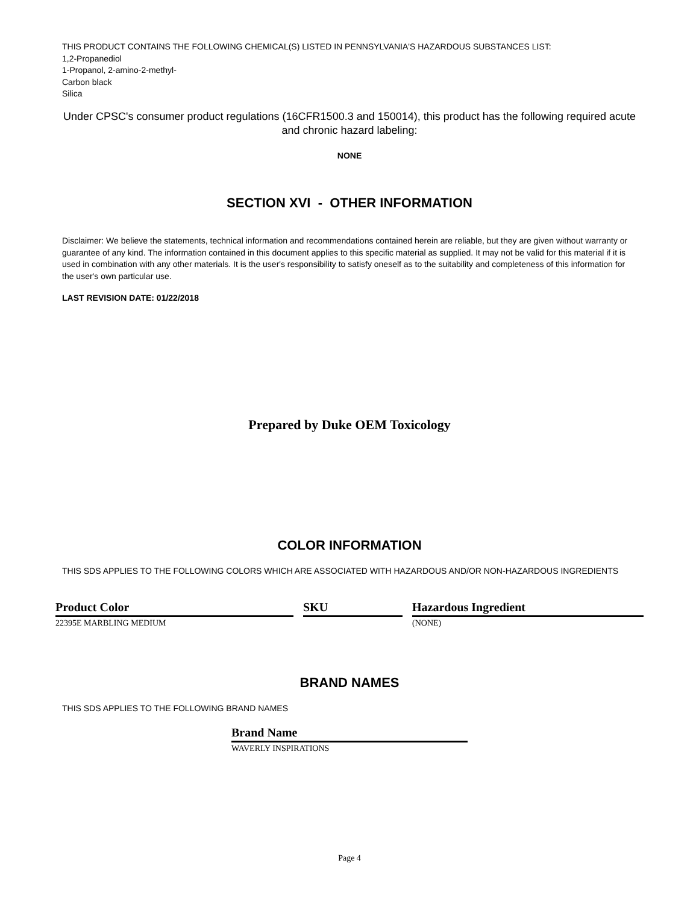THIS PRODUCT CONTAINS THE FOLLOWING CHEMICAL(S) LISTED IN PENNSYLVANIA'S HAZARDOUS SUBSTANCES LIST:
1,2-Propanediol
1-Propanol, 2-amino-2-methyl-
Carbon black
Silica
Under CPSC's consumer product regulations (16CFR1500.3 and 150014), this product has the following required acute and chronic hazard labeling:
NONE
SECTION XVI - OTHER INFORMATION
Disclaimer: We believe the statements, technical information and recommendations contained herein are reliable, but they are given without warranty or guarantee of any kind. The information contained in this document applies to this specific material as supplied. It may not be valid for this material if it is used in combination with any other materials. It is the user's responsibility to satisfy oneself as to the suitability and completeness of this information for the user's own particular use.
LAST REVISION DATE: 01/22/2018
Prepared by Duke OEM Toxicology
COLOR INFORMATION
THIS SDS APPLIES TO THE FOLLOWING COLORS WHICH ARE ASSOCIATED WITH HAZARDOUS AND/OR NON-HAZARDOUS INGREDIENTS
| Product Color | | SKU | | Hazardous Ingredient |
| --- | --- | --- | --- | --- |
| 22395E MARBLING MEDIUM | | | | (NONE) |
BRAND NAMES
THIS SDS APPLIES TO THE FOLLOWING BRAND NAMES
| Brand Name |
| --- |
| WAVERLY INSPIRATIONS |
Page 4